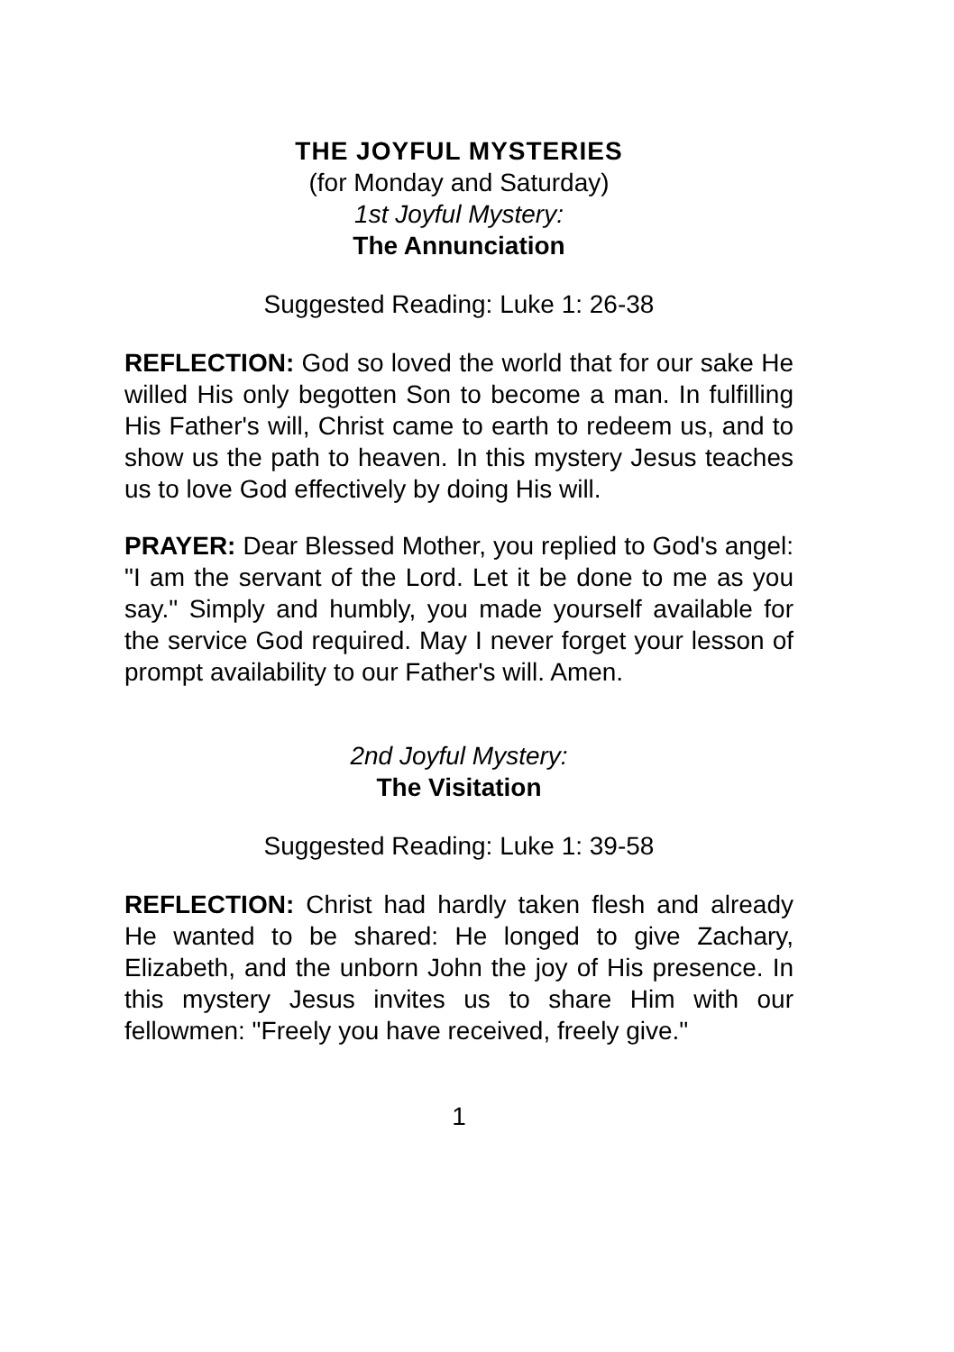THE JOYFUL MYSTERIES
(for Monday and Saturday)
1st Joyful Mystery:
The Annunciation
Suggested Reading: Luke 1: 26-38
REFLECTION: God so loved the world that for our sake He willed His only begotten Son to become a man. In fulfilling His Father's will, Christ came to earth to redeem us, and to show us the path to heaven. In this mystery Jesus teaches us to love God effectively by doing His will.
PRAYER: Dear Blessed Mother, you replied to God's angel: "I am the servant of the Lord. Let it be done to me as you say." Simply and humbly, you made yourself available for the service God required. May I never forget your lesson of prompt availability to our Father's will. Amen.
2nd Joyful Mystery:
The Visitation
Suggested Reading: Luke 1: 39-58
REFLECTION: Christ had hardly taken flesh and already He wanted to be shared: He longed to give Zachary, Elizabeth, and the unborn John the joy of His presence. In this mystery Jesus invites us to share Him with our fellowmen: "Freely you have received, freely give."
1